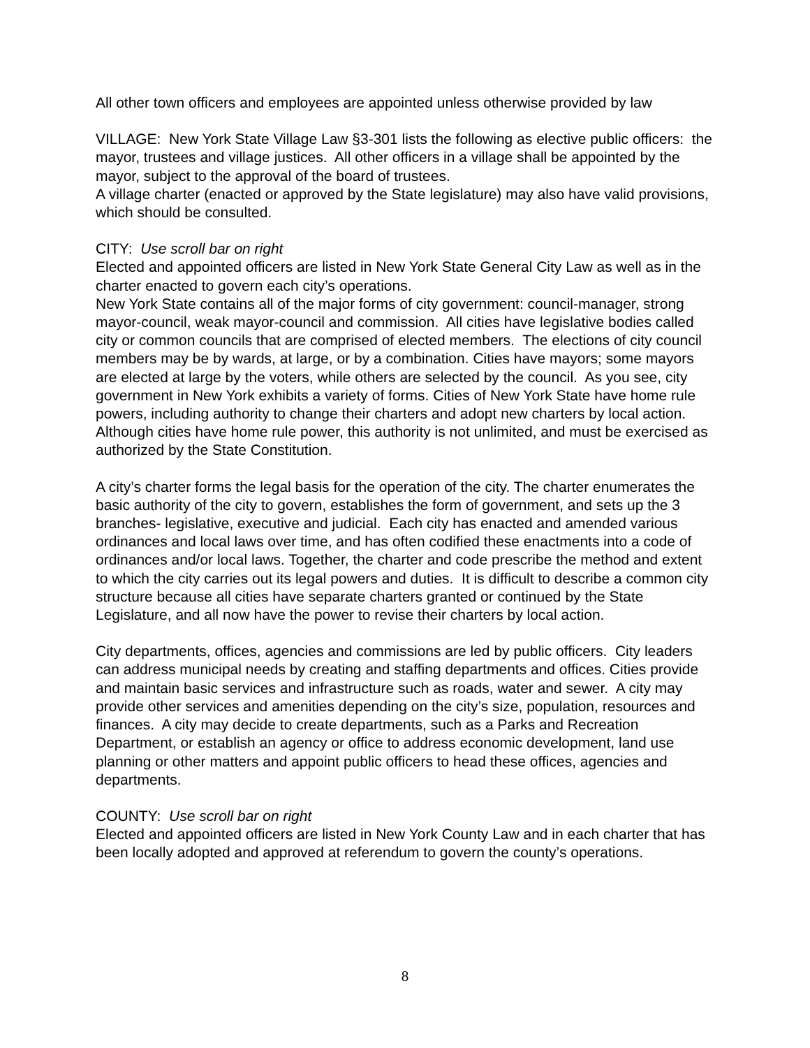All other town officers and employees are appointed unless otherwise provided by law
VILLAGE: New York State Village Law §3-301 lists the following as elective public officers: the mayor, trustees and village justices. All other officers in a village shall be appointed by the mayor, subject to the approval of the board of trustees.
A village charter (enacted or approved by the State legislature) may also have valid provisions, which should be consulted.
CITY: Use scroll bar on right
Elected and appointed officers are listed in New York State General City Law as well as in the charter enacted to govern each city’s operations.
New York State contains all of the major forms of city government: council-manager, strong mayor-council, weak mayor-council and commission. All cities have legislative bodies called city or common councils that are comprised of elected members. The elections of city council members may be by wards, at large, or by a combination. Cities have mayors; some mayors are elected at large by the voters, while others are selected by the council. As you see, city government in New York exhibits a variety of forms. Cities of New York State have home rule powers, including authority to change their charters and adopt new charters by local action. Although cities have home rule power, this authority is not unlimited, and must be exercised as authorized by the State Constitution.
A city’s charter forms the legal basis for the operation of the city. The charter enumerates the basic authority of the city to govern, establishes the form of government, and sets up the 3 branches- legislative, executive and judicial. Each city has enacted and amended various ordinances and local laws over time, and has often codified these enactments into a code of ordinances and/or local laws. Together, the charter and code prescribe the method and extent to which the city carries out its legal powers and duties. It is difficult to describe a common city structure because all cities have separate charters granted or continued by the State Legislature, and all now have the power to revise their charters by local action.
City departments, offices, agencies and commissions are led by public officers. City leaders can address municipal needs by creating and staffing departments and offices. Cities provide and maintain basic services and infrastructure such as roads, water and sewer. A city may provide other services and amenities depending on the city’s size, population, resources and finances. A city may decide to create departments, such as a Parks and Recreation Department, or establish an agency or office to address economic development, land use planning or other matters and appoint public officers to head these offices, agencies and departments.
COUNTY: Use scroll bar on right
Elected and appointed officers are listed in New York County Law and in each charter that has been locally adopted and approved at referendum to govern the county’s operations.
8